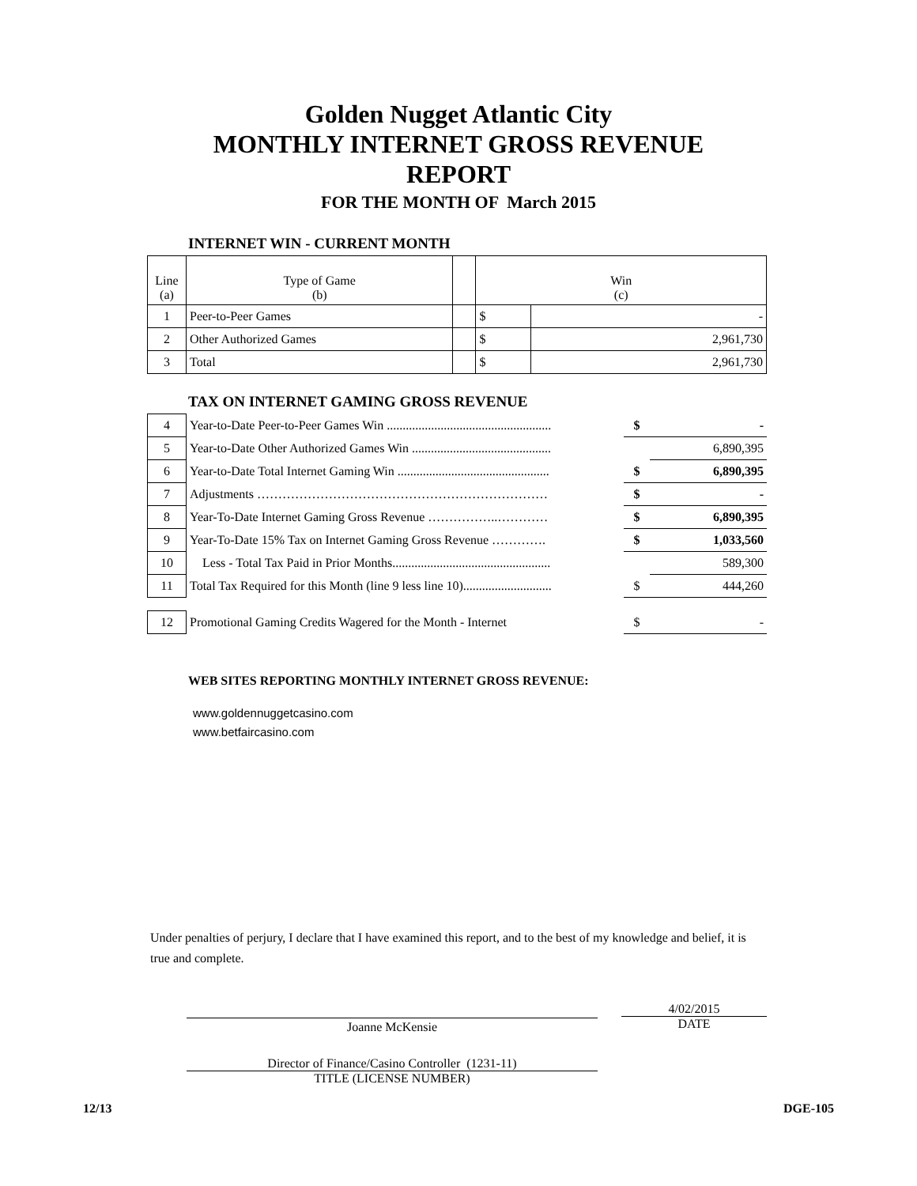Golden Nugget Atlantic City
MONTHLY INTERNET GROSS REVENUE
REPORT
FOR THE MONTH OF March 2015
INTERNET WIN - CURRENT MONTH
| Line (a) | Type of Game (b) | | Win (c) | |
| 1 | Peer-to-Peer Games | | $ | - |
| 2 | Other Authorized Games | | $ | 2,961,730 |
| 3 | Total | | $ | 2,961,730 |
TAX ON INTERNET GAMING GROSS REVENUE
| 4 | Year-to-Date Peer-to-Peer Games Win .................................................... | $ | - |
| 5 | Year-to-Date Other Authorized Games Win ............................................ | | 6,890,395 |
| 6 | Year-to-Date Total Internet Gaming Win ................................................ | $ | 6,890,395 |
| 7 | Adjustments …………………………………………………………… | $ | - |
| 8 | Year-To-Date Internet Gaming Gross Revenue ……………..………… | $ | 6,890,395 |
| 9 | Year-To-Date 15% Tax on Internet Gaming Gross Revenue …………. | $ | 1,033,560 |
| 10 | Less - Total Tax Paid in Prior Months.................................................. | | 589,300 |
| 11 | Total Tax Required for this Month (line 9 less line 10)............................ | $ | 444,260 |
| 12 | Promotional Gaming Credits Wagered for the Month - Internet | $ | - |
WEB SITES REPORTING MONTHLY INTERNET GROSS REVENUE:
www.goldennuggetcasino.com
www.betfaircasino.com
Under penalties of perjury, I declare that I have examined this report, and to the best of my knowledge and belief, it is true and complete.
Joanne McKensie
4/02/2015
DATE
Director of Finance/Casino Controller (1231-11)
TITLE (LICENSE NUMBER)
12/13 DGE-105